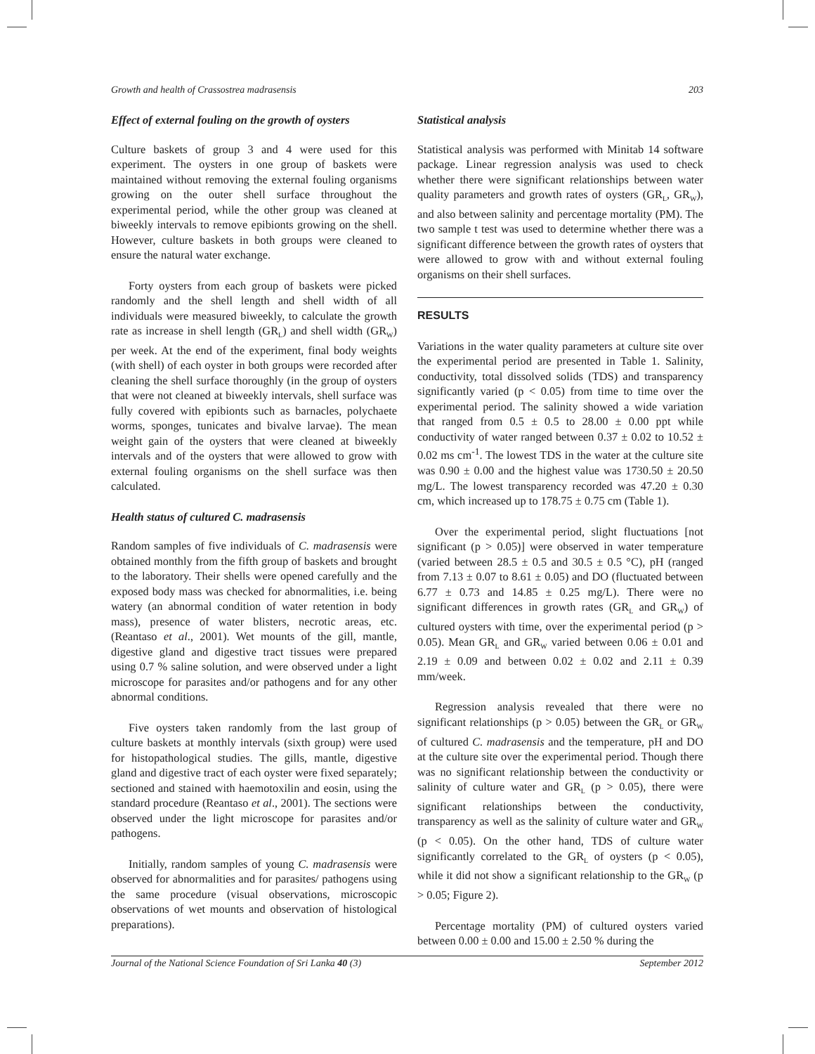Growth and health of Crassostrea madrasensis 203
Effect of external fouling on the growth of oysters
Culture baskets of group 3 and 4 were used for this experiment. The oysters in one group of baskets were maintained without removing the external fouling organisms growing on the outer shell surface throughout the experimental period, while the other group was cleaned at biweekly intervals to remove epibionts growing on the shell. However, culture baskets in both groups were cleaned to ensure the natural water exchange.
Forty oysters from each group of baskets were picked randomly and the shell length and shell width of all individuals were measured biweekly, to calculate the growth rate as increase in shell length (GR<sub>L</sub>) and shell width (GR<sub>W</sub>) per week. At the end of the experiment, final body weights (with shell) of each oyster in both groups were recorded after cleaning the shell surface thoroughly (in the group of oysters that were not cleaned at biweekly intervals, shell surface was fully covered with epibionts such as barnacles, polychaete worms, sponges, tunicates and bivalve larvae). The mean weight gain of the oysters that were cleaned at biweekly intervals and of the oysters that were allowed to grow with external fouling organisms on the shell surface was then calculated.
Health status of cultured C. madrasensis
Random samples of five individuals of C. madrasensis were obtained monthly from the fifth group of baskets and brought to the laboratory. Their shells were opened carefully and the exposed body mass was checked for abnormalities, i.e. being watery (an abnormal condition of water retention in body mass), presence of water blisters, necrotic areas, etc. (Reantaso et al., 2001). Wet mounts of the gill, mantle, digestive gland and digestive tract tissues were prepared using 0.7 % saline solution, and were observed under a light microscope for parasites and/or pathogens and for any other abnormal conditions.
Five oysters taken randomly from the last group of culture baskets at monthly intervals (sixth group) were used for histopathological studies. The gills, mantle, digestive gland and digestive tract of each oyster were fixed separately; sectioned and stained with haemotoxilin and eosin, using the standard procedure (Reantaso et al., 2001). The sections were observed under the light microscope for parasites and/or pathogens.
Initially, random samples of young C. madrasensis were observed for abnormalities and for parasites/ pathogens using the same procedure (visual observations, microscopic observations of wet mounts and observation of histological preparations).
Statistical analysis
Statistical analysis was performed with Minitab 14 software package. Linear regression analysis was used to check whether there were significant relationships between water quality parameters and growth rates of oysters (GR<sub>L</sub>, GR<sub>W</sub>), and also between salinity and percentage mortality (PM). The two sample t test was used to determine whether there was a significant difference between the growth rates of oysters that were allowed to grow with and without external fouling organisms on their shell surfaces.
RESULTS
Variations in the water quality parameters at culture site over the experimental period are presented in Table 1. Salinity, conductivity, total dissolved solids (TDS) and transparency significantly varied (p < 0.05) from time to time over the experimental period. The salinity showed a wide variation that ranged from 0.5 ± 0.5 to 28.00 ± 0.00 ppt while conductivity of water ranged between 0.37 ± 0.02 to 10.52 ± 0.02 ms cm<sup>-1</sup>. The lowest TDS in the water at the culture site was 0.90 ± 0.00 and the highest value was 1730.50 ± 20.50 mg/L. The lowest transparency recorded was 47.20 ± 0.30 cm, which increased up to 178.75 ± 0.75 cm (Table 1).
Over the experimental period, slight fluctuations [not significant (p > 0.05)] were observed in water temperature (varied between 28.5 ± 0.5 and 30.5 ± 0.5 °C), pH (ranged from 7.13 ± 0.07 to 8.61 ± 0.05) and DO (fluctuated between 6.77 ± 0.73 and 14.85 ± 0.25 mg/L). There were no significant differences in growth rates (GR<sub>L</sub> and GR<sub>W</sub>) of cultured oysters with time, over the experimental period (p > 0.05). Mean GR<sub>L</sub> and GR<sub>W</sub> varied between 0.06 ± 0.01 and 2.19 ± 0.09 and between 0.02 ± 0.02 and 2.11 ± 0.39 mm/week.
Regression analysis revealed that there were no significant relationships (p > 0.05) between the GR<sub>L</sub> or GR<sub>W</sub> of cultured C. madrasensis and the temperature, pH and DO at the culture site over the experimental period. Though there was no significant relationship between the conductivity or salinity of culture water and GR<sub>L</sub> (p > 0.05), there were significant relationships between the conductivity, transparency as well as the salinity of culture water and GR<sub>W</sub> (p < 0.05). On the other hand, TDS of culture water significantly correlated to the GR<sub>L</sub> of oysters (p < 0.05), while it did not show a significant relationship to the GR<sub>W</sub> (p > 0.05; Figure 2).
Percentage mortality (PM) of cultured oysters varied between 0.00 ± 0.00 and 15.00 ± 2.50 % during the
Journal of the National Science Foundation of Sri Lanka 40 (3) September 2012